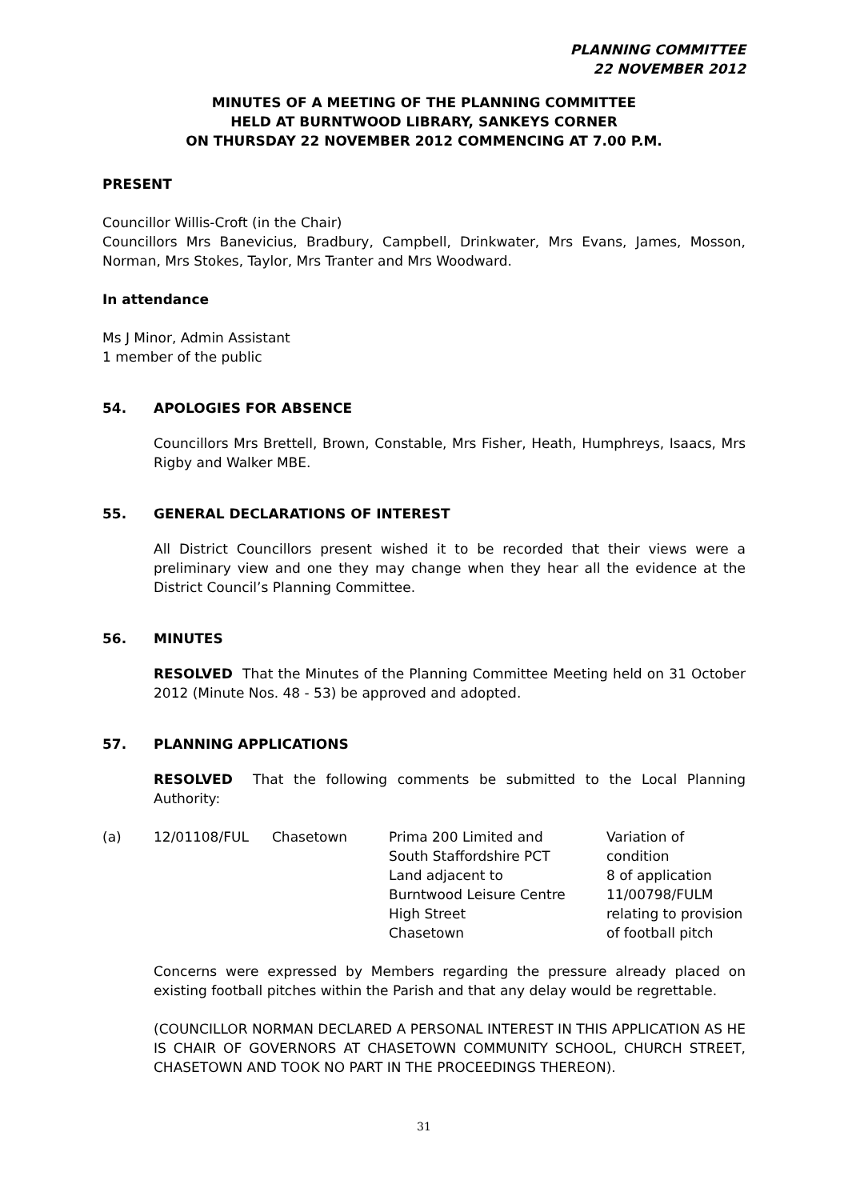PLANNING COMMITTEE
22 NOVEMBER 2012
MINUTES OF A MEETING OF THE PLANNING COMMITTEE
HELD AT BURNTWOOD LIBRARY, SANKEYS CORNER
ON THURSDAY 22 NOVEMBER 2012 COMMENCING AT 7.00 P.M.
PRESENT
Councillor Willis-Croft (in the Chair)
Councillors Mrs Banevicius, Bradbury, Campbell, Drinkwater, Mrs Evans, James, Mosson, Norman, Mrs Stokes, Taylor, Mrs Tranter and Mrs Woodward.
In attendance
Ms J Minor, Admin Assistant
1 member of the public
54. APOLOGIES FOR ABSENCE
Councillors Mrs Brettell, Brown, Constable, Mrs Fisher, Heath, Humphreys, Isaacs, Mrs Rigby and Walker MBE.
55. GENERAL DECLARATIONS OF INTEREST
All District Councillors present wished it to be recorded that their views were a preliminary view and one they may change when they hear all the evidence at the District Council’s Planning Committee.
56. MINUTES
RESOLVED That the Minutes of the Planning Committee Meeting held on 31 October 2012 (Minute Nos. 48 - 53) be approved and adopted.
57. PLANNING APPLICATIONS
RESOLVED That the following comments be submitted to the Local Planning Authority:
| (a) | 12/01108/FUL | Chasetown | Prima 200 Limited and South Staffordshire PCT Land adjacent to Burntwood Leisure Centre High Street Chasetown | Variation of condition 8 of application 11/00798/FULM relating to provision of football pitch |
Concerns were expressed by Members regarding the pressure already placed on existing football pitches within the Parish and that any delay would be regrettable.
(COUNCILLOR NORMAN DECLARED A PERSONAL INTEREST IN THIS APPLICATION AS HE IS CHAIR OF GOVERNORS AT CHASETOWN COMMUNITY SCHOOL, CHURCH STREET, CHASETOWN AND TOOK NO PART IN THE PROCEEDINGS THEREON).
31